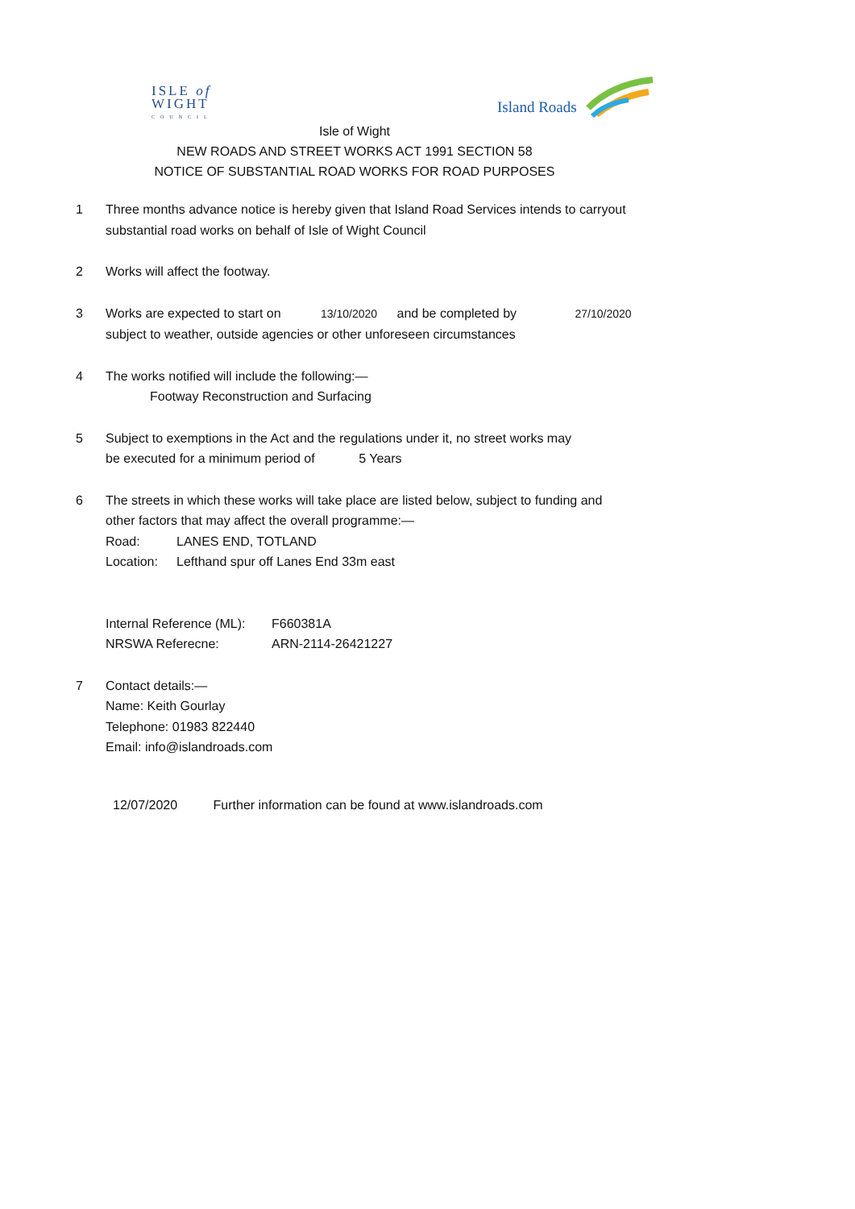ISLE of
WIGHT
COUNCIL
Island Roads
Isle of Wight
NEW ROADS AND STREET WORKS ACT 1991 SECTION 58
NOTICE OF SUBSTANTIAL ROAD WORKS FOR ROAD PURPOSES
1 Three months advance notice is hereby given that Island Road Services intends to carryout
substantial road works on behalf of Isle of Wight Council
2 Works will affect the footway.
3 Works are expected to start on 13/10/2020 and be completed by 27/10/2020
subject to weather, outside agencies or other unforeseen circumstances
4 The works notified will include the following:—
Footway Reconstruction and Surfacing
5 Subject to exemptions in the Act and the regulations under it, no street works may
be executed for a minimum period of 5 Years
6 The streets in which these works will take place are listed below, subject to funding and
other factors that may affect the overall programme:—
Road: LANES END, TOTLAND
Location: Lefthand spur off Lanes End 33m east
Internal Reference (ML): F660381A
NRSWA Referecne: ARN-2114-26421227
7 Contact details:—
Name: Keith Gourlay
Telephone: 01983 822440
Email: info@islandroads.com
12/07/2020 Further information can be found at www.islandroads.com